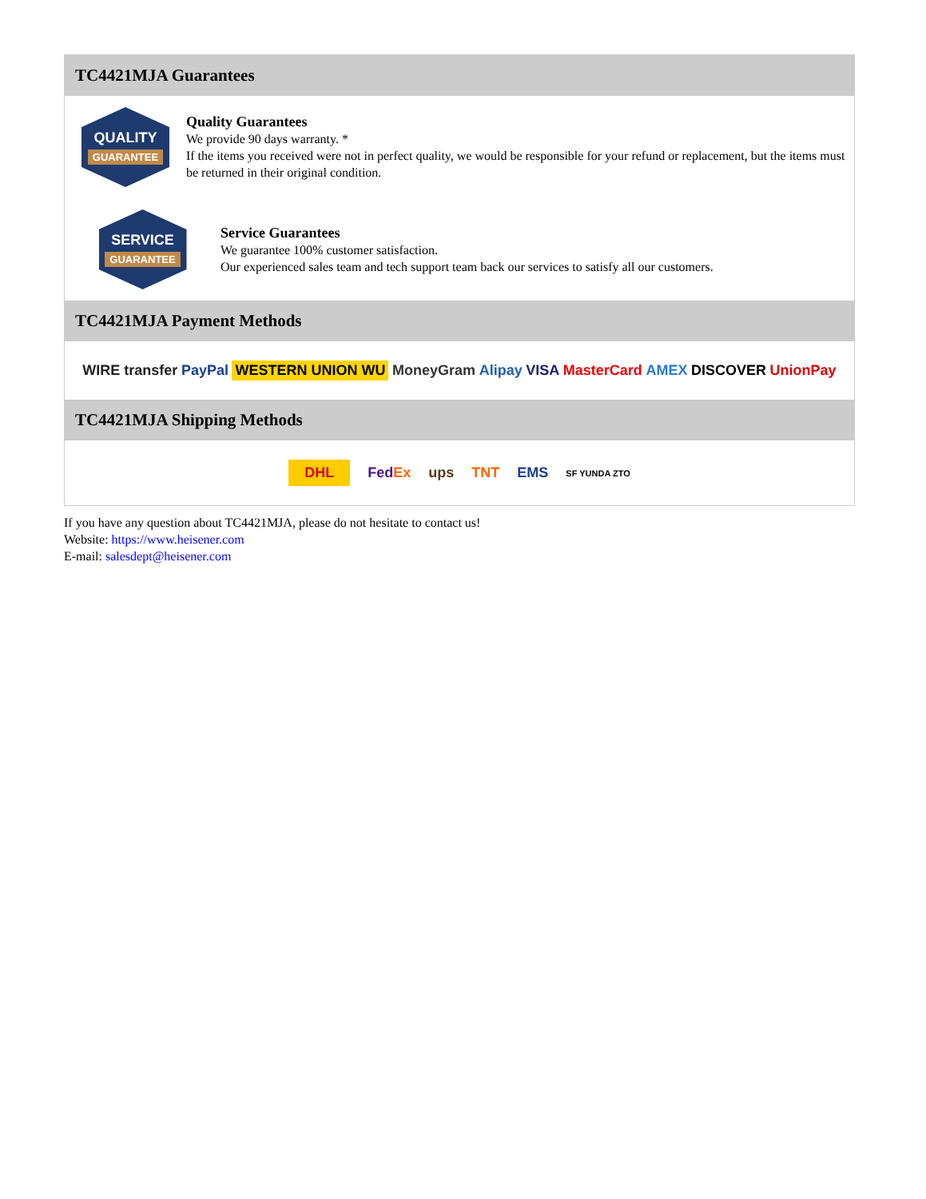TC4421MJA Guarantees
QUALITY
GUARANTEE
Quality Guarantees
We provide 90 days warranty. *
If the items you received were not in perfect quality, we would be responsible for your refund or replacement, but the items must be returned in their original condition.
SERVICE
GUARANTEE
Service Guarantees
We guarantee 100% customer satisfaction.
Our experienced sales team and tech support team back our services to satisfy all our customers.
TC4421MJA Payment Methods
WIRE transfer PayPal WESTERN UNION WU MoneyGram Alipay VISA MasterCard AMEX DISCOVER UnionPay
TC4421MJA Shipping Methods
DHL FedEx ups TNT EMS SF YUNDA ZTO
If you have any question about TC4421MJA, please do not hesitate to contact us!
Website: https://www.heisener.com
E-mail: salesdept@heisener.com